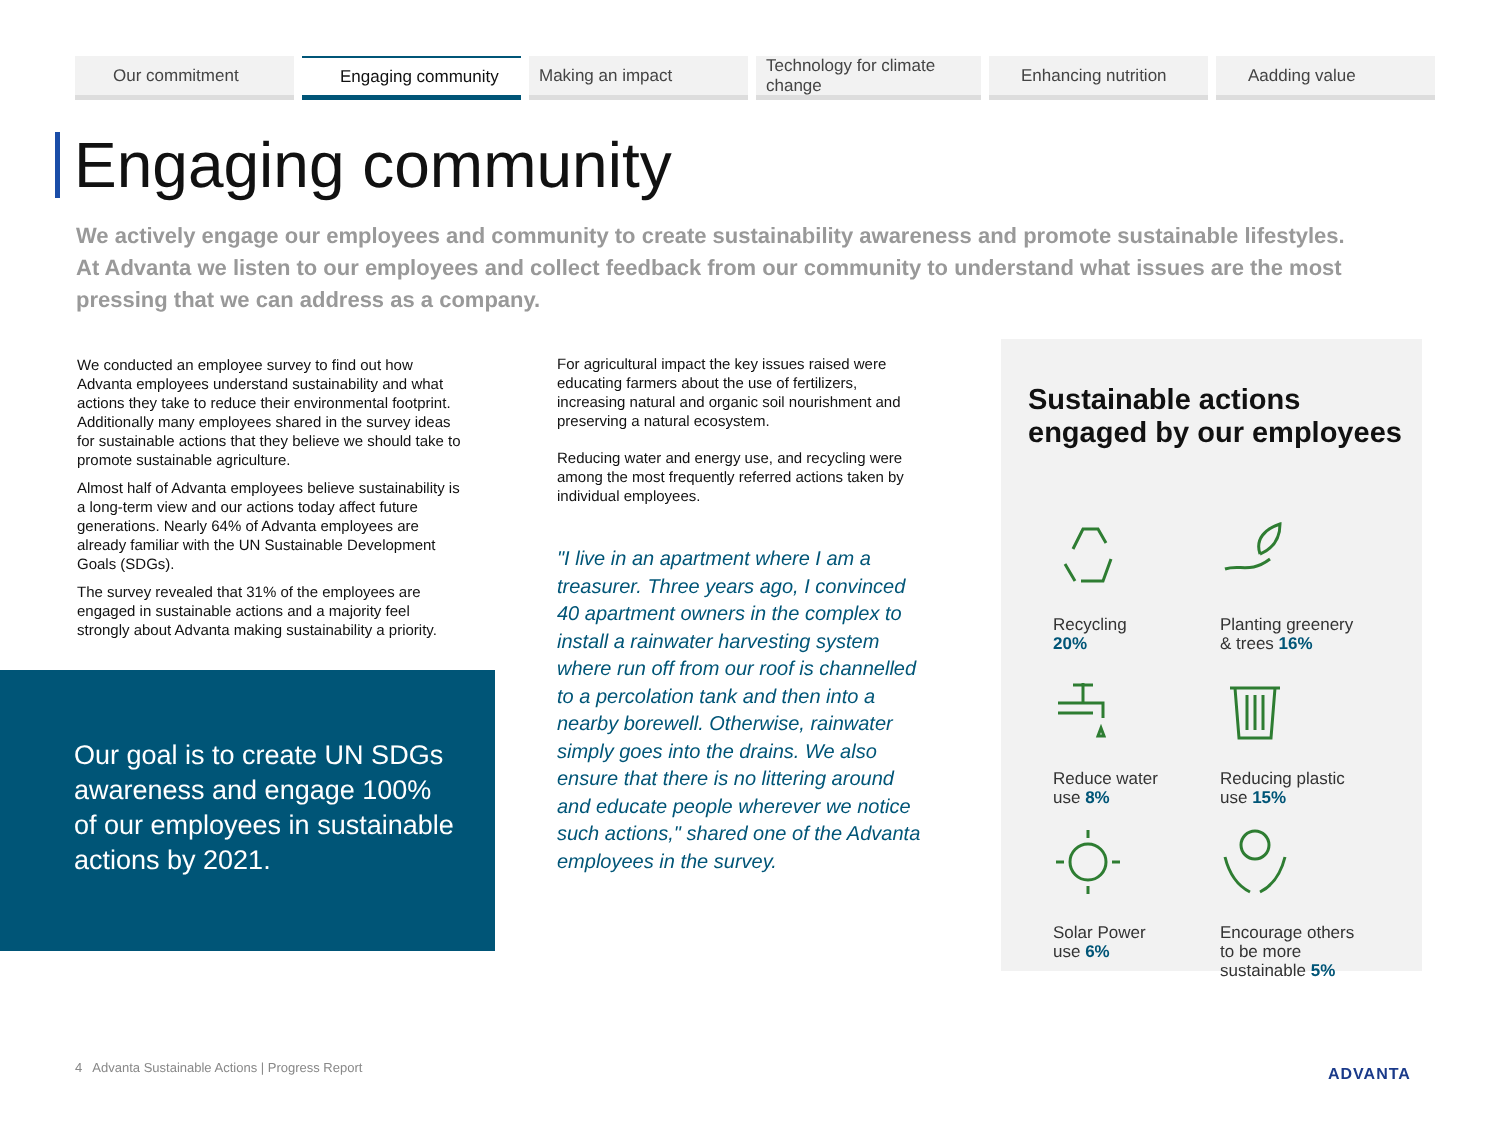Our commitment Engaging community Making an impact Technology for climate change
Enhancing nutrition Aadding value
Engaging community
We actively engage our employees and community to create sustainability awareness and promote sustainable lifestyles. At Advanta we listen to our employees and collect feedback from our community to understand what issues are the most pressing that we can address as a company.
We conducted an employee survey to find out how Advanta employees understand sustainability and what actions they take to reduce their environmental footprint. Additionally many employees shared in the survey ideas for sustainable actions that they believe we should take to promote sustainable agriculture.
Almost half of Advanta employees believe sustainability is a long-term view and our actions today affect future generations. Nearly 64% of Advanta employees are already familiar with the UN Sustainable Development Goals (SDGs).
The survey revealed that 31% of the employees are engaged in sustainable actions and a majority feel strongly about Advanta making sustainability a priority.
Our goal is to create UN SDGs awareness and engage 100% of our employees in sustainable actions by 2021.
For agricultural impact the key issues raised were educating farmers about the use of fertilizers, increasing natural and organic soil nourishment and preserving a natural ecosystem.
Reducing water and energy use, and recycling were among the most frequently referred actions taken by individual employees.
"I live in an apartment where I am a treasurer. Three years ago, I convinced 40 apartment owners in the complex to install a rainwater harvesting system where run off from our roof is channelled to a percolation tank and then into a nearby borewell. Otherwise, rainwater simply goes into the drains. We also ensure that there is no littering around and educate people wherever we notice such actions," shared one of the Advanta employees in the survey.
Sustainable actions engaged by our employees
Recycling
20%
Planting greenery
& trees 16%
Reduce water
use 8%
Reducing plastic
use 15%
Solar Power
use 6%
Encourage others
to be more
sustainable 5%
4 Advanta Sustainable Actions | Progress Report
ADVANTA